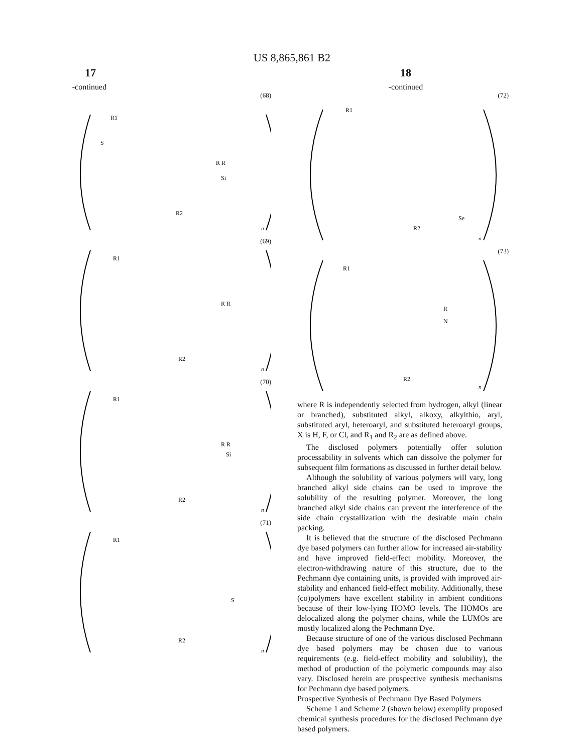US 8,865,861 B2
17
-continued
(68)
R1
S
R2
Si
R R
n
(69)
R1
R R
R2
n
(70)
R1
R R
Si
R2
n
(71)
R1
S
R2
n
18
-continued
(72)
R1
Se
R2
n
(73)
R1
R
N
R2
n
where R is independently selected from hydrogen, alkyl (linear or branched), substituted alkyl, alkoxy, alkylthio, aryl, substituted aryl, heteroaryl, and substituted heteroaryl groups, X is H, F, or Cl, and R<sub>1</sub> and R<sub>2</sub> are as defined above.
The disclosed polymers potentially offer solution processability in solvents which can dissolve the polymer for subsequent film formations as discussed in further detail below.
Although the solubility of various polymers will vary, long branched alkyl side chains can be used to improve the solubility of the resulting polymer. Moreover, the long branched alkyl side chains can prevent the interference of the side chain crystallization with the desirable main chain packing.
It is believed that the structure of the disclosed Pechmann dye based polymers can further allow for increased air-stability and have improved field-effect mobility. Moreover, the electron-withdrawing nature of this structure, due to the Pechmann dye containing units, is provided with improved air-stability and enhanced field-effect mobility. Additionally, these (co)polymers have excellent stability in ambient conditions because of their low-lying HOMO levels. The HOMOs are delocalized along the polymer chains, while the LUMOs are mostly localized along the Pechmann Dye.
Because structure of one of the various disclosed Pechmann dye based polymers may be chosen due to various requirements (e.g. field-effect mobility and solubility), the method of production of the polymeric compounds may also vary. Disclosed herein are prospective synthesis mechanisms for Pechmann dye based polymers.
Prospective Synthesis of Pechmann Dye Based Polymers
Scheme 1 and Scheme 2 (shown below) exemplify proposed chemical synthesis procedures for the disclosed Pechmann dye based polymers.